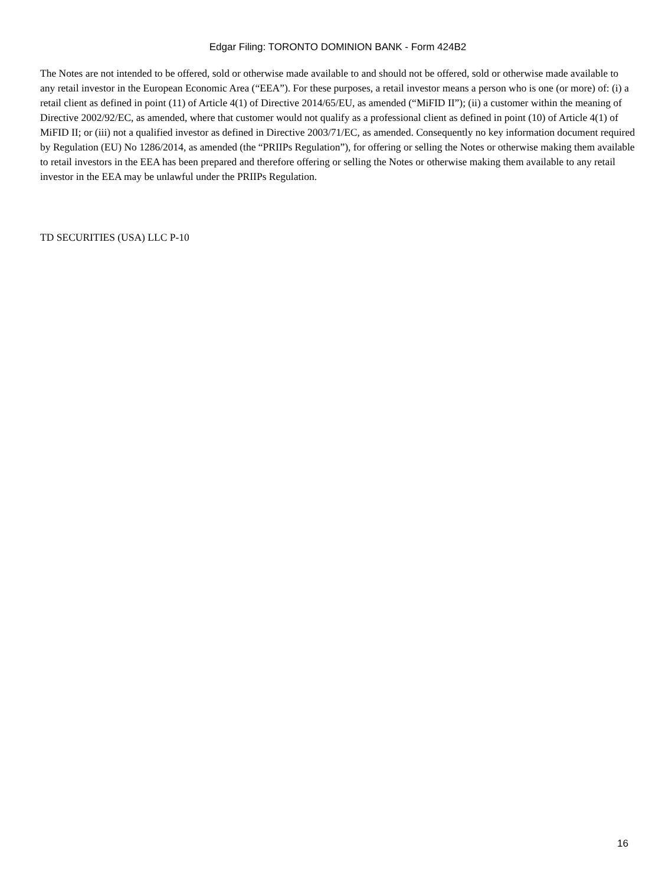Edgar Filing: TORONTO DOMINION BANK - Form 424B2
The Notes are not intended to be offered, sold or otherwise made available to and should not be offered, sold or otherwise made available to any retail investor in the European Economic Area (“EEA”). For these purposes, a retail investor means a person who is one (or more) of: (i) a retail client as defined in point (11) of Article 4(1) of Directive 2014/65/EU, as amended (“MiFID II”); (ii) a customer within the meaning of Directive 2002/92/EC, as amended, where that customer would not qualify as a professional client as defined in point (10) of Article 4(1) of MiFID II; or (iii) not a qualified investor as defined in Directive 2003/71/EC, as amended. Consequently no key information document required by Regulation (EU) No 1286/2014, as amended (the “PRIIPs Regulation”), for offering or selling the Notes or otherwise making them available to retail investors in the EEA has been prepared and therefore offering or selling the Notes or otherwise making them available to any retail investor in the EEA may be unlawful under the PRIIPs Regulation.
TD SECURITIES (USA) LLC P-10
16